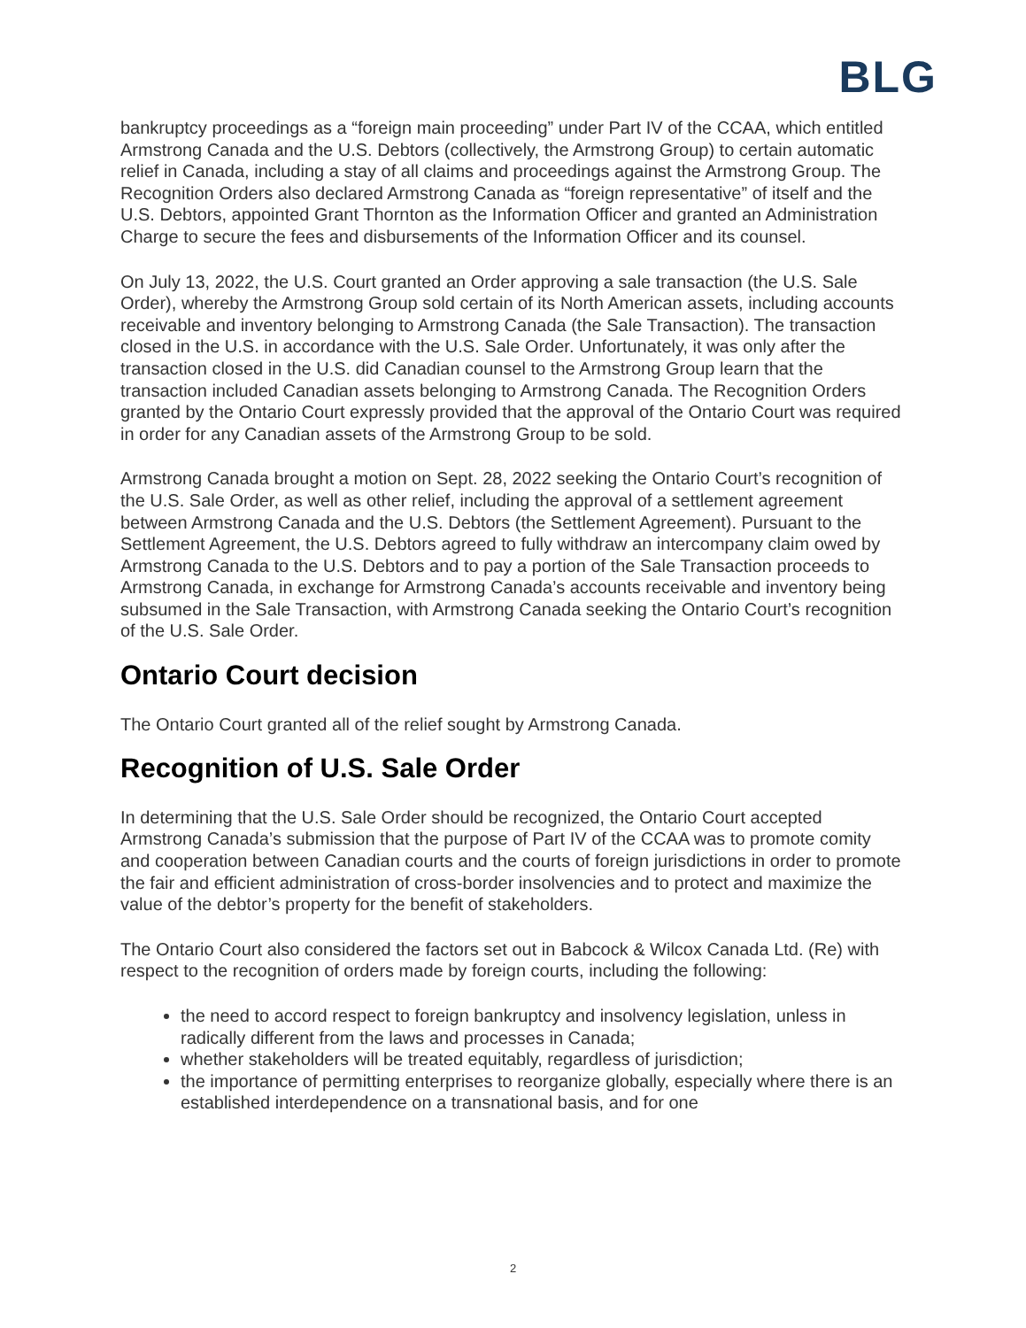BLG
bankruptcy proceedings as a “foreign main proceeding” under Part IV of the CCAA, which entitled Armstrong Canada and the U.S. Debtors (collectively, the Armstrong Group) to certain automatic relief in Canada, including a stay of all claims and proceedings against the Armstrong Group. The Recognition Orders also declared Armstrong Canada as “foreign representative” of itself and the U.S. Debtors, appointed Grant Thornton as the Information Officer and granted an Administration Charge to secure the fees and disbursements of the Information Officer and its counsel.
On July 13, 2022, the U.S. Court granted an Order approving a sale transaction (the U.S. Sale Order), whereby the Armstrong Group sold certain of its North American assets, including accounts receivable and inventory belonging to Armstrong Canada (the Sale Transaction). The transaction closed in the U.S. in accordance with the U.S. Sale Order. Unfortunately, it was only after the transaction closed in the U.S. did Canadian counsel to the Armstrong Group learn that the transaction included Canadian assets belonging to Armstrong Canada. The Recognition Orders granted by the Ontario Court expressly provided that the approval of the Ontario Court was required in order for any Canadian assets of the Armstrong Group to be sold.
Armstrong Canada brought a motion on Sept. 28, 2022 seeking the Ontario Court’s recognition of the U.S. Sale Order, as well as other relief, including the approval of a settlement agreement between Armstrong Canada and the U.S. Debtors (the Settlement Agreement). Pursuant to the Settlement Agreement, the U.S. Debtors agreed to fully withdraw an intercompany claim owed by Armstrong Canada to the U.S. Debtors and to pay a portion of the Sale Transaction proceeds to Armstrong Canada, in exchange for Armstrong Canada’s accounts receivable and inventory being subsumed in the Sale Transaction, with Armstrong Canada seeking the Ontario Court’s recognition of the U.S. Sale Order.
Ontario Court decision
The Ontario Court granted all of the relief sought by Armstrong Canada.
Recognition of U.S. Sale Order
In determining that the U.S. Sale Order should be recognized, the Ontario Court accepted Armstrong Canada’s submission that the purpose of Part IV of the CCAA was to promote comity and cooperation between Canadian courts and the courts of foreign jurisdictions in order to promote the fair and efficient administration of cross-border insolvencies and to protect and maximize the value of the debtor’s property for the benefit of stakeholders.
The Ontario Court also considered the factors set out in Babcock & Wilcox Canada Ltd. (Re) with respect to the recognition of orders made by foreign courts, including the following:
the need to accord respect to foreign bankruptcy and insolvency legislation, unless in radically different from the laws and processes in Canada;
whether stakeholders will be treated equitably, regardless of jurisdiction;
the importance of permitting enterprises to reorganize globally, especially where there is an established interdependence on a transnational basis, and for one
2